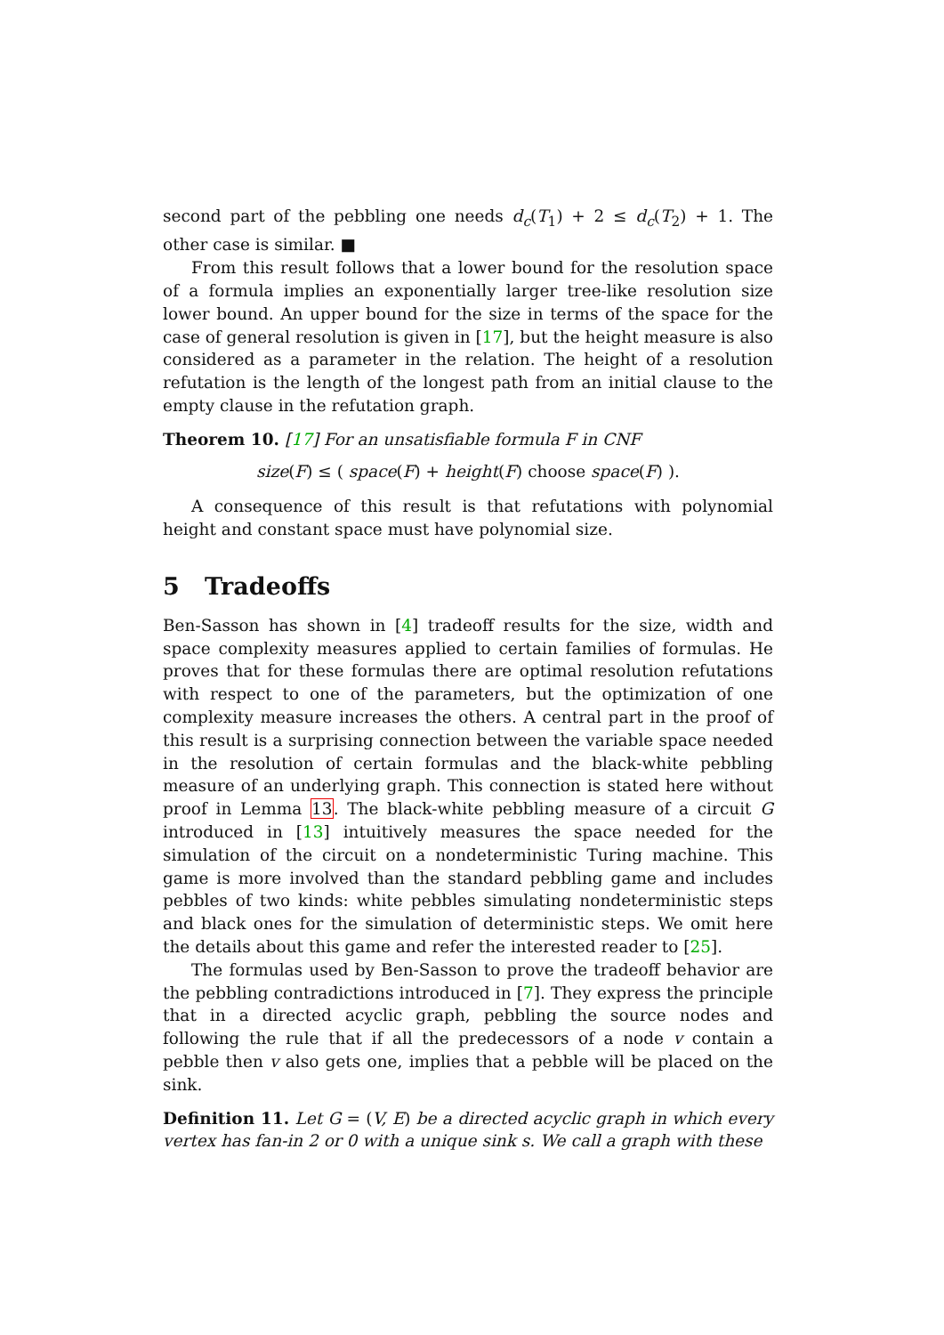second part of the pebbling one needs d<sub>c</sub>(T<sub>1</sub>) + 2 ≤ d<sub>c</sub>(T<sub>2</sub>) + 1. The other case is similar. ■
From this result follows that a lower bound for the resolution space of a formula implies an exponentially larger tree-like resolution size lower bound. An upper bound for the size in terms of the space for the case of general resolution is given in [17], but the height measure is also considered as a parameter in the relation. The height of a resolution refutation is the length of the longest path from an initial clause to the empty clause in the refutation graph.
Theorem 10. [17] For an unsatisfiable formula F in CNF
size(F) ≤ ( space(F) + height(F) choose space(F) ).
A consequence of this result is that refutations with polynomial height and constant space must have polynomial size.
5 Tradeoffs
Ben-Sasson has shown in [4] tradeoff results for the size, width and space complexity measures applied to certain families of formulas. He proves that for these formulas there are optimal resolution refutations with respect to one of the parameters, but the optimization of one complexity measure increases the others. A central part in the proof of this result is a surprising connection between the variable space needed in the resolution of certain formulas and the black-white pebbling measure of an underlying graph. This connection is stated here without proof in Lemma 13. The black-white pebbling measure of a circuit G introduced in [13] intuitively measures the space needed for the simulation of the circuit on a nondeterministic Turing machine. This game is more involved than the standard pebbling game and includes pebbles of two kinds: white pebbles simulating nondeterministic steps and black ones for the simulation of deterministic steps. We omit here the details about this game and refer the interested reader to [25].
The formulas used by Ben-Sasson to prove the tradeoff behavior are the pebbling contradictions introduced in [7]. They express the principle that in a directed acyclic graph, pebbling the source nodes and following the rule that if all the predecessors of a node v contain a pebble then v also gets one, implies that a pebble will be placed on the sink.
Definition 11. Let G = (V, E) be a directed acyclic graph in which every vertex has fan-in 2 or 0 with a unique sink s. We call a graph with these